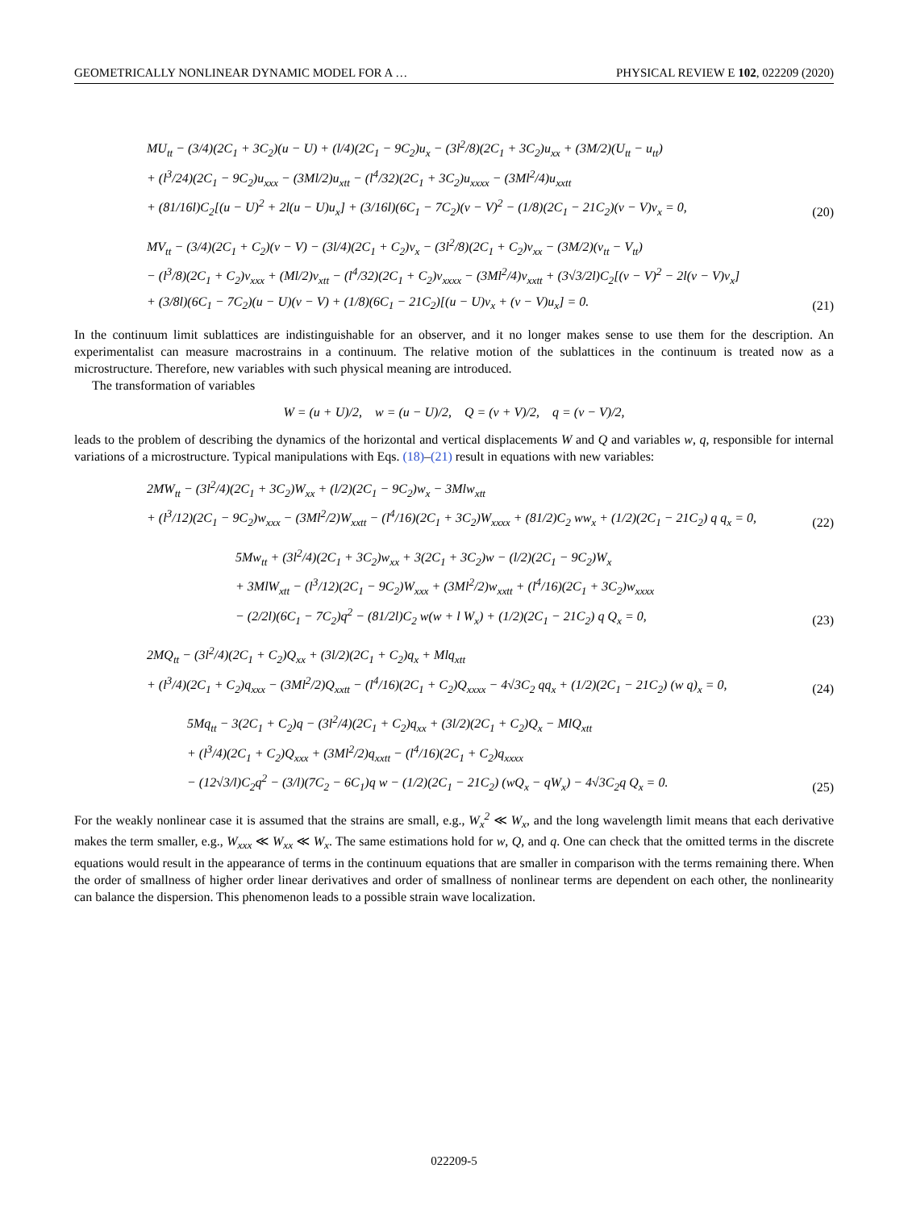GEOMETRICALLY NONLINEAR DYNAMIC MODEL FOR A … PHYSICAL REVIEW E 102, 022209 (2020)
MU<sub>tt</sub> − (3/4)(2C<sub>1</sub> + 3C<sub>2</sub>)(u − U) + (l/4)(2C<sub>1</sub> − 9C<sub>2</sub>)u<sub>x</sub> − (3l<sup>2</sup>/8)(2C<sub>1</sub> + 3C<sub>2</sub>)u<sub>xx</sub> + (3M/2)(U<sub>tt</sub> − u<sub>tt</sub>)
+ (l<sup>3</sup>/24)(2C<sub>1</sub> − 9C<sub>2</sub>)u<sub>xxx</sub> − (3Ml/2)u<sub>xtt</sub> − (l<sup>4</sup>/32)(2C<sub>1</sub> + 3C<sub>2</sub>)u<sub>xxxx</sub> − (3Ml<sup>2</sup>/4)u<sub>xxtt</sub>
+ (81/16l)C<sub>2</sub>[(u − U)<sup>2</sup> + 2l(u − U)u<sub>x</sub>] + (3/16l)(6C<sub>1</sub> − 7C<sub>2</sub>)(v − V)<sup>2</sup> − (1/8)(2C<sub>1</sub> − 21C<sub>2</sub>)(v − V)v<sub>x</sub> = 0,
(20)
MV<sub>tt</sub> − (3/4)(2C<sub>1</sub> + C<sub>2</sub>)(v − V) − (3l/4)(2C<sub>1</sub> + C<sub>2</sub>)v<sub>x</sub> − (3l<sup>2</sup>/8)(2C<sub>1</sub> + C<sub>2</sub>)v<sub>xx</sub> − (3M/2)(v<sub>tt</sub> − V<sub>tt</sub>)
− (l<sup>3</sup>/8)(2C<sub>1</sub> + C<sub>2</sub>)v<sub>xxx</sub> + (Ml/2)v<sub>xtt</sub> − (l<sup>4</sup>/32)(2C<sub>1</sub> + C<sub>2</sub>)v<sub>xxxx</sub> − (3Ml<sup>2</sup>/4)v<sub>xxtt</sub> + (3√3/2l)C<sub>2</sub>[(v − V)<sup>2</sup> − 2l(v − V)v<sub>x</sub>]
+ (3/8l)(6C<sub>1</sub> − 7C<sub>2</sub>)(u − U)(v − V) + (1/8)(6C<sub>1</sub> − 21C<sub>2</sub>)[(u − U)v<sub>x</sub> + (v − V)u<sub>x</sub>] = 0.
(21)
In the continuum limit sublattices are indistinguishable for an observer, and it no longer makes sense to use them for the description. An experimentalist can measure macrostrains in a continuum. The relative motion of the sublattices in the continuum is treated now as a microstructure. Therefore, new variables with such physical meaning are introduced.
The transformation of variables
W = (u + U)/2, w = (u − U)/2, Q = (v + V)/2, q = (v − V)/2,
leads to the problem of describing the dynamics of the horizontal and vertical displacements W and Q and variables w, q, responsible for internal variations of a microstructure. Typical manipulations with Eqs. (18)–(21) result in equations with new variables:
2MW<sub>tt</sub> − (3l<sup>2</sup>/4)(2C<sub>1</sub> + 3C<sub>2</sub>)W<sub>xx</sub> + (l/2)(2C<sub>1</sub> − 9C<sub>2</sub>)w<sub>x</sub> − 3Mlw<sub>xtt</sub>
+ (l<sup>3</sup>/12)(2C<sub>1</sub> − 9C<sub>2</sub>)w<sub>xxx</sub> − (3Ml<sup>2</sup>/2)W<sub>xxtt</sub> − (l<sup>4</sup>/16)(2C<sub>1</sub> + 3C<sub>2</sub>)W<sub>xxxx</sub> + (81/2)C<sub>2</sub> ww<sub>x</sub> + (1/2)(2C<sub>1</sub> − 21C<sub>2</sub>) q q<sub>x</sub> = 0,
(22)
5Mw<sub>tt</sub> + (3l<sup>2</sup>/4)(2C<sub>1</sub> + 3C<sub>2</sub>)w<sub>xx</sub> + 3(2C<sub>1</sub> + 3C<sub>2</sub>)w − (l/2)(2C<sub>1</sub> − 9C<sub>2</sub>)W<sub>x</sub>
+ 3MlW<sub>xtt</sub> − (l<sup>3</sup>/12)(2C<sub>1</sub> − 9C<sub>2</sub>)W<sub>xxx</sub> + (3Ml<sup>2</sup>/2)w<sub>xxtt</sub> + (l<sup>4</sup>/16)(2C<sub>1</sub> + 3C<sub>2</sub>)w<sub>xxxx</sub>
− (2/2l)(6C<sub>1</sub> − 7C<sub>2</sub>)q<sup>2</sup> − (81/2l)C<sub>2</sub> w(w + l W<sub>x</sub>) + (1/2)(2C<sub>1</sub> − 21C<sub>2</sub>) q Q<sub>x</sub> = 0,
(23)
2MQ<sub>tt</sub> − (3l<sup>2</sup>/4)(2C<sub>1</sub> + C<sub>2</sub>)Q<sub>xx</sub> + (3l/2)(2C<sub>1</sub> + C<sub>2</sub>)q<sub>x</sub> + Mlq<sub>xtt</sub>
+ (l<sup>3</sup>/4)(2C<sub>1</sub> + C<sub>2</sub>)q<sub>xxx</sub> − (3Ml<sup>2</sup>/2)Q<sub>xxtt</sub> − (l<sup>4</sup>/16)(2C<sub>1</sub> + C<sub>2</sub>)Q<sub>xxxx</sub> − 4√3C<sub>2</sub> qq<sub>x</sub> + (1/2)(2C<sub>1</sub> − 21C<sub>2</sub>) (w q)<sub>x</sub> = 0,
(24)
5Mq<sub>tt</sub> − 3(2C<sub>1</sub> + C<sub>2</sub>)q − (3l<sup>2</sup>/4)(2C<sub>1</sub> + C<sub>2</sub>)q<sub>xx</sub> + (3l/2)(2C<sub>1</sub> + C<sub>2</sub>)Q<sub>x</sub> − MlQ<sub>xtt</sub>
+ (l<sup>3</sup>/4)(2C<sub>1</sub> + C<sub>2</sub>)Q<sub>xxx</sub> + (3Ml<sup>2</sup>/2)q<sub>xxtt</sub> − (l<sup>4</sup>/16)(2C<sub>1</sub> + C<sub>2</sub>)q<sub>xxxx</sub>
− (12√3/l)C<sub>2</sub>q<sup>2</sup> − (3/l)(7C<sub>2</sub> − 6C<sub>1</sub>)q w − (1/2)(2C<sub>1</sub> − 21C<sub>2</sub>) (wQ<sub>x</sub> − qW<sub>x</sub>) − 4√3C<sub>2</sub>q Q<sub>x</sub> = 0.
(25)
For the weakly nonlinear case it is assumed that the strains are small, e.g., W<sub>x</sub><sup>2</sup> ≪ W<sub>x</sub>, and the long wavelength limit means that each derivative makes the term smaller, e.g., W<sub>xxx</sub> ≪ W<sub>xx</sub> ≪ W<sub>x</sub>. The same estimations hold for w, Q, and q. One can check that the omitted terms in the discrete equations would result in the appearance of terms in the continuum equations that are smaller in comparison with the terms remaining there. When the order of smallness of higher order linear derivatives and order of smallness of nonlinear terms are dependent on each other, the nonlinearity can balance the dispersion. This phenomenon leads to a possible strain wave localization.
022209-5